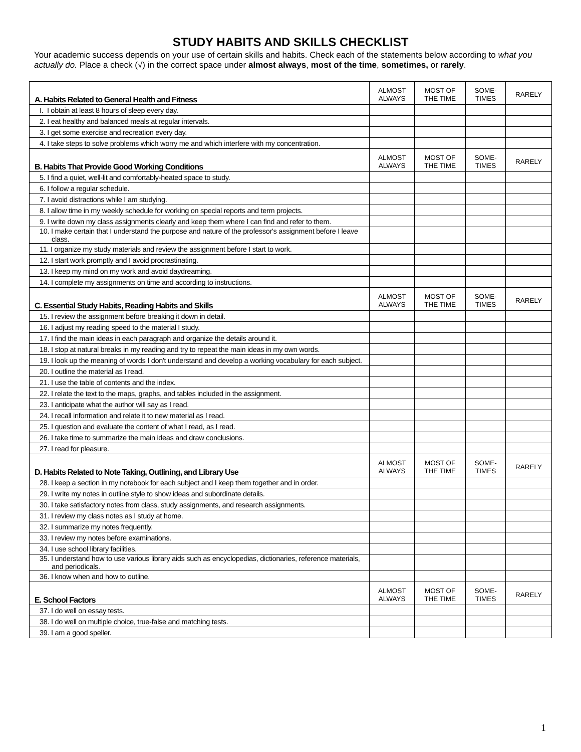STUDY HABITS AND SKILLS CHECKLIST
Your academic success depends on your use of certain skills and habits. Check each of the statements below according to what you actually do. Place a check (√) in the correct space under almost always, most of the time, sometimes, or rarely.
| A. Habits Related to General Health and Fitness | ALMOST ALWAYS | MOST OF THE TIME | SOME- TIMES | RARELY |
| --- | --- | --- | --- | --- |
| I. I obtain at least 8 hours of sleep every day. | | | | |
| 2. I eat healthy and balanced meals at regular intervals. | | | | |
| 3. I get some exercise and recreation every day. | | | | |
| 4. I take steps to solve problems which worry me and which interfere with my concentration. | | | | |
| B. Habits That Provide Good Working Conditions | ALMOST ALWAYS | MOST OF THE TIME | SOME- TIMES | RARELY |
| 5. I find a quiet, well-lit and comfortably-heated space to study. | | | | |
| 6. I follow a regular schedule. | | | | |
| 7. I avoid distractions while I am studying. | | | | |
| 8. I allow time in my weekly schedule for working on special reports and term projects. | | | | |
| 9. I write down my class assignments clearly and keep them where I can find and refer to them. | | | | |
| 10. I make certain that I understand the purpose and nature of the professor's assignment before I leave class. | | | | |
| 11. I organize my study materials and review the assignment before I start to work. | | | | |
| 12. I start work promptly and I avoid procrastinating. | | | | |
| 13. I keep my mind on my work and avoid daydreaming. | | | | |
| 14. I complete my assignments on time and according to instructions. | | | | |
| C. Essential Study Habits, Reading Habits and Skills | ALMOST ALWAYS | MOST OF THE TIME | SOME- TIMES | RARELY |
| 15. I review the assignment before breaking it down in detail. | | | | |
| 16. I adjust my reading speed to the material I study. | | | | |
| 17. I find the main ideas in each paragraph and organize the details around it. | | | | |
| 18. I stop at natural breaks in my reading and try to repeat the main ideas in my own words. | | | | |
| 19. I look up the meaning of words I don't understand and develop a working vocabulary for each subject. | | | | |
| 20. I outline the material as I read. | | | | |
| 21. I use the table of contents and the index. | | | | |
| 22. I relate the text to the maps, graphs, and tables included in the assignment. | | | | |
| 23. I anticipate what the author will say as I read. | | | | |
| 24. I recall information and relate it to new material as I read. | | | | |
| 25. I question and evaluate the content of what I read, as I read. | | | | |
| 26. I take time to summarize the main ideas and draw conclusions. | | | | |
| 27. I read for pleasure. | | | | |
| D. Habits Related to Note Taking, Outlining, and Library Use | ALMOST ALWAYS | MOST OF THE TIME | SOME- TIMES | RARELY |
| 28. I keep a section in my notebook for each subject and I keep them together and in order. | | | | |
| 29. I write my notes in outline style to show ideas and subordinate details. | | | | |
| 30. I take satisfactory notes from class, study assignments, and research assignments. | | | | |
| 31. I review my class notes as I study at home. | | | | |
| 32. I summarize my notes frequently. | | | | |
| 33. I review my notes before examinations. | | | | |
| 34. I use school library facilities. | | | | |
| 35. I understand how to use various library aids such as encyclopedias, dictionaries, reference materials, and periodicals. | | | | |
| 36. I know when and how to outline. | | | | |
| E. School Factors | ALMOST ALWAYS | MOST OF THE TIME | SOME- TIMES | RARELY |
| 37. I do well on essay tests. | | | | |
| 38. I do well on multiple choice, true-false and matching tests. | | | | |
| 39. I am a good speller. | | | | |
1